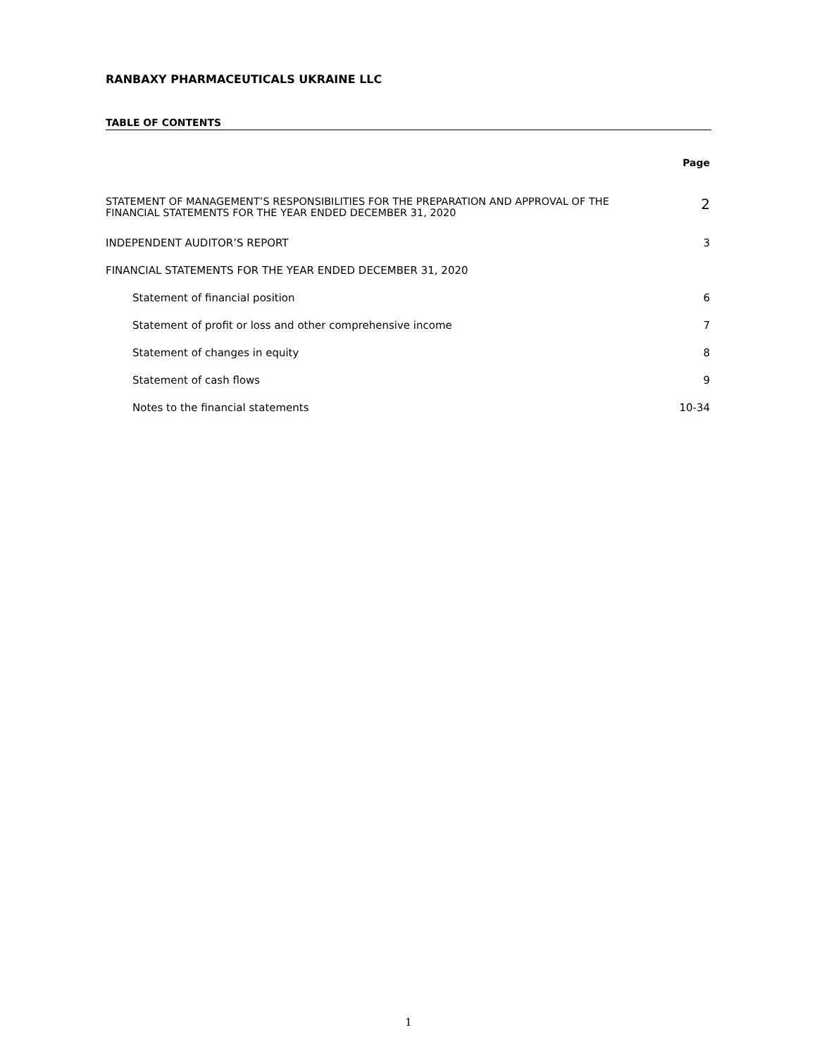RANBAXY PHARMACEUTICALS UKRAINE LLC
TABLE OF CONTENTS
| | Page |
| STATEMENT OF MANAGEMENT’S RESPONSIBILITIES FOR THE PREPARATION AND APPROVAL OF THE FINANCIAL STATEMENTS FOR THE YEAR ENDED DECEMBER 31, 2020 | 2 |
| INDEPENDENT AUDITOR’S REPORT | 3 |
| FINANCIAL STATEMENTS FOR THE YEAR ENDED DECEMBER 31, 2020 | |
| Statement of financial position | 6 |
| Statement of profit or loss and other comprehensive income | 7 |
| Statement of changes in equity | 8 |
| Statement of cash flows | 9 |
| Notes to the financial statements | 10-34 |
1